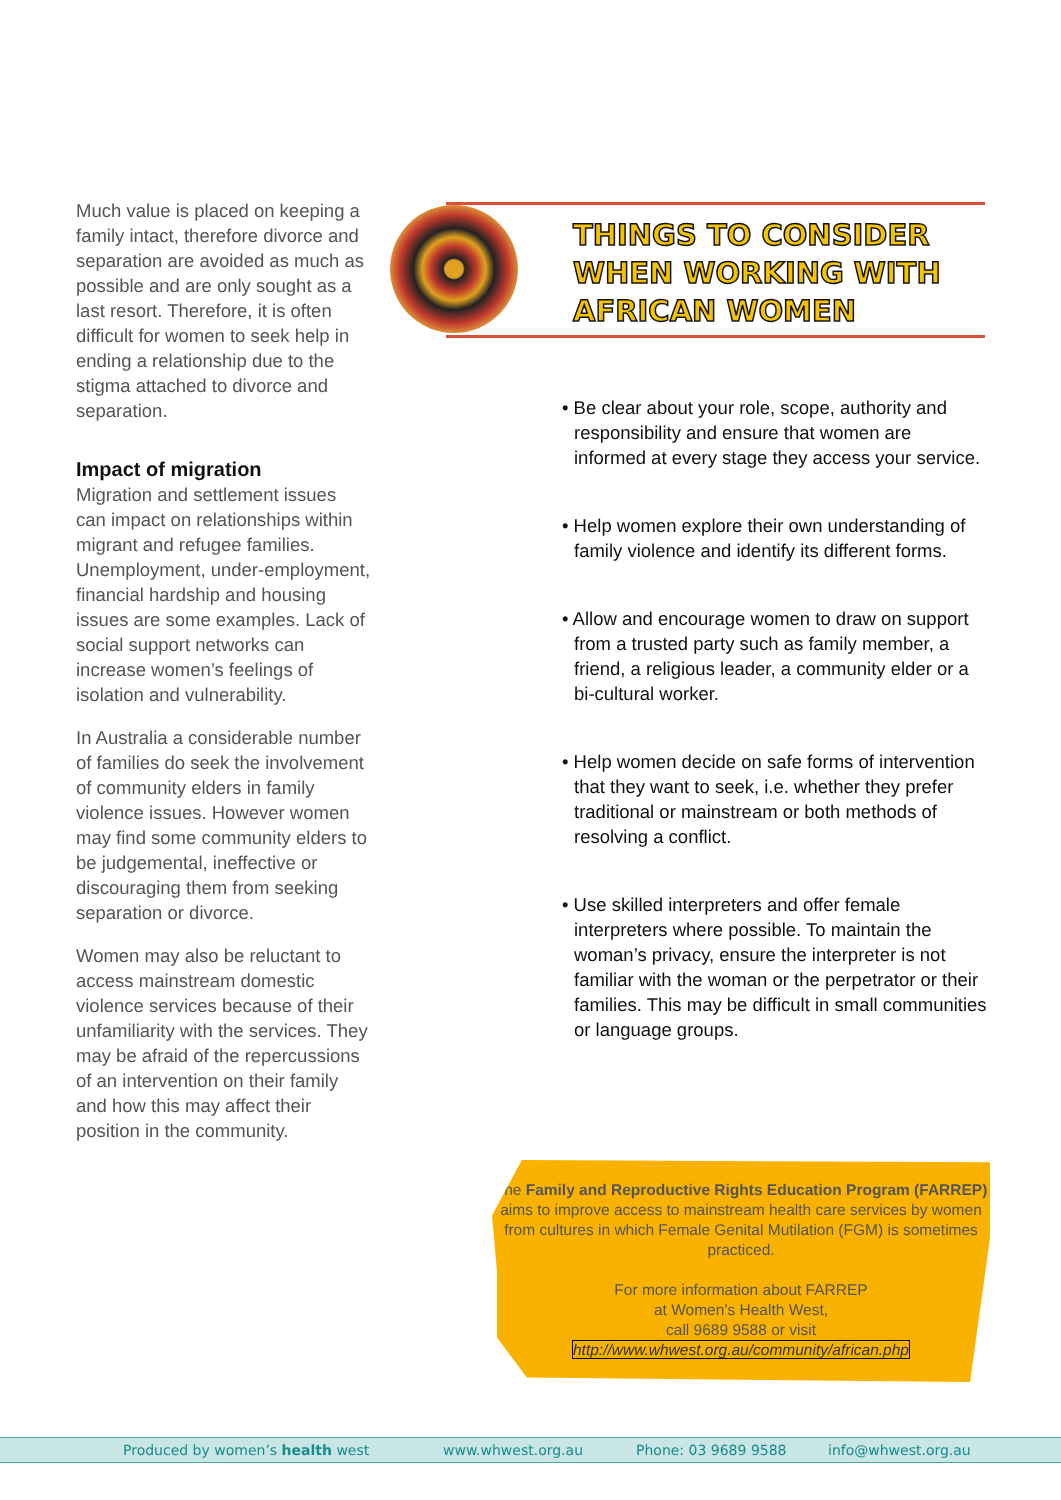Much value is placed on keeping a family intact, therefore divorce and separation are avoided as much as possible and are only sought as a last resort. Therefore, it is often difficult for women to seek help in ending a relationship due to the stigma attached to divorce and separation.
Impact of migration
Migration and settlement issues can impact on relationships within migrant and refugee families. Unemployment, under-employment, financial hardship and housing issues are some examples. Lack of social support networks can increase women’s feelings of isolation and vulnerability.
In Australia a considerable number of families do seek the involvement of community elders in family violence issues. However women may find some community elders to be judgemental, ineffective or discouraging them from seeking separation or divorce.
Women may also be reluctant to access mainstream domestic violence services because of their unfamiliarity with the services. They may be afraid of the repercussions of an intervention on their family and how this may affect their position in the community.
THINGS TO CONSIDER
WHEN WORKING WITH
AFRICAN WOMEN
• Be clear about your role, scope, authority and responsibility and ensure that women are informed at every stage they access your service.
• Help women explore their own understanding of family violence and identify its different forms.
• Allow and encourage women to draw on support from a trusted party such as family member, a friend, a religious leader, a community elder or a bi-cultural worker.
• Help women decide on safe forms of intervention that they want to seek, i.e. whether they prefer traditional or mainstream or both methods of resolving a conflict.
• Use skilled interpreters and offer female interpreters where possible. To maintain the woman’s privacy, ensure the interpreter is not familiar with the woman or the perpetrator or their families. This may be difficult in small communities or language groups.
The Family and Reproductive Rights Education Program (FARREP) aims to improve access to mainstream health care services by women from cultures in which Female Genital Mutilation (FGM) is sometimes practiced.
For more information about FARREP
at Women’s Health West,
call 9689 9588 or visit
http://www.whwest.org.au/community/african.php
Produced by women’s health west www.whwest.org.au Phone: 03 9689 9588 info@whwest.org.au